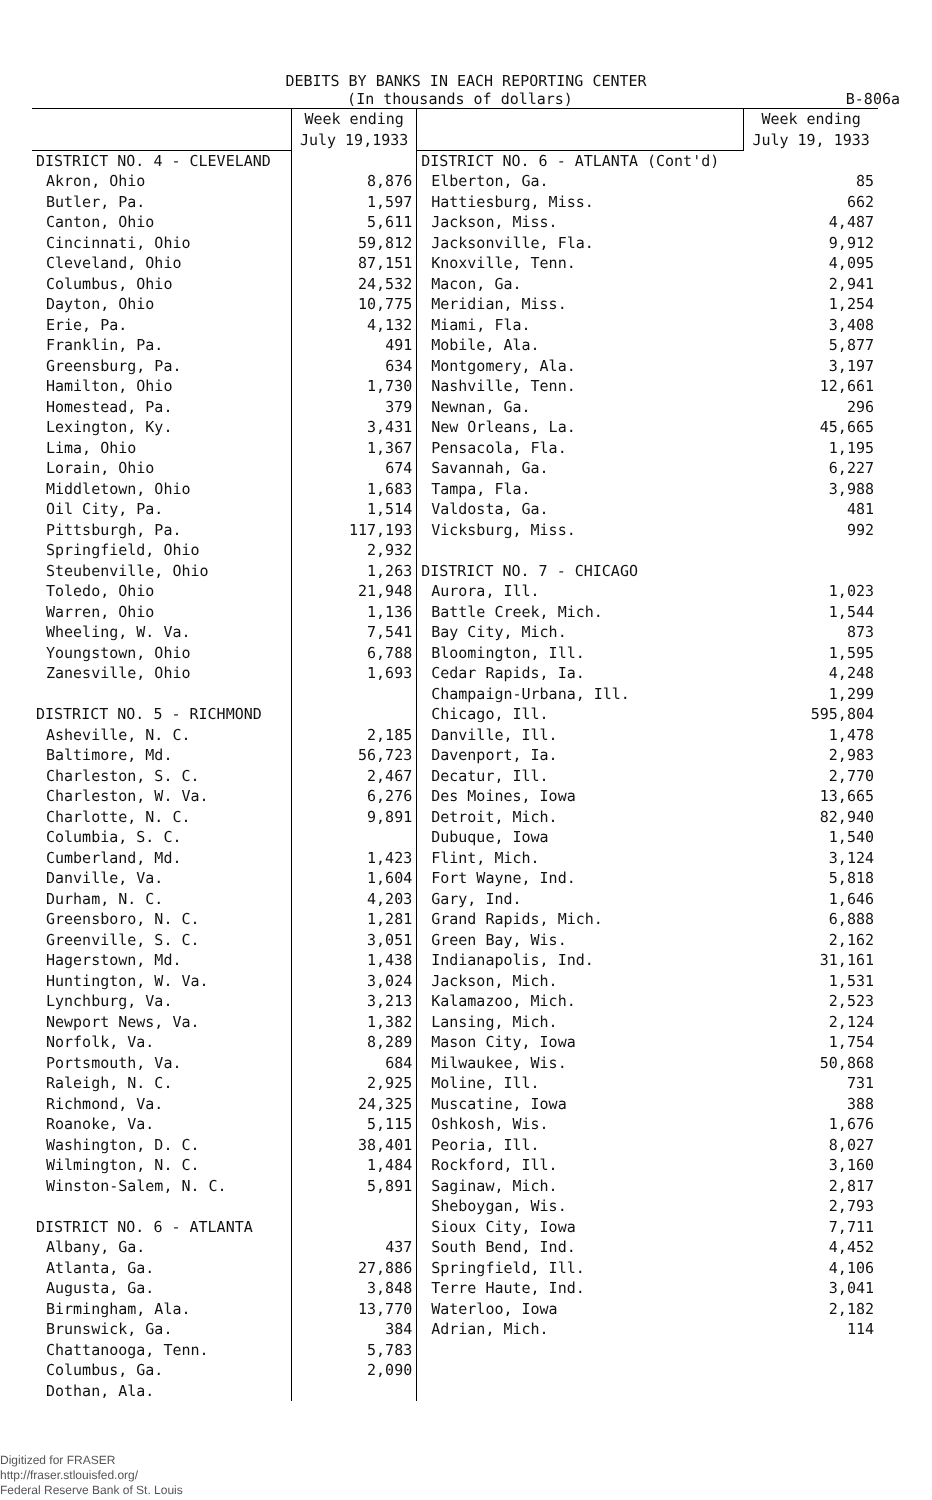DEBITS BY BANKS IN EACH REPORTING CENTER
(In thousands of dollars) B-806a
| | Week ending July 19,1933 | | Week ending July 19, 1933 |
| --- | --- | --- | --- |
| DISTRICT NO. 4 - CLEVELAND | | DISTRICT NO. 6 - ATLANTA (Cont'd) | |
| Akron, Ohio | 8,876 | Elberton, Ga. | 85 |
| Butler, Pa. | 1,597 | Hattiesburg, Miss. | 662 |
| Canton, Ohio | 5,611 | Jackson, Miss. | 4,487 |
| Cincinnati, Ohio | 59,812 | Jacksonville, Fla. | 9,912 |
| Cleveland, Ohio | 87,151 | Knoxville, Tenn. | 4,095 |
| Columbus, Ohio | 24,532 | Macon, Ga. | 2,941 |
| Dayton, Ohio | 10,775 | Meridian, Miss. | 1,254 |
| Erie, Pa. | 4,132 | Miami, Fla. | 3,408 |
| Franklin, Pa. | 491 | Mobile, Ala. | 5,877 |
| Greensburg, Pa. | 634 | Montgomery, Ala. | 3,197 |
| Hamilton, Ohio | 1,730 | Nashville, Tenn. | 12,661 |
| Homestead, Pa. | 379 | Newnan, Ga. | 296 |
| Lexington, Ky. | 3,431 | New Orleans, La. | 45,665 |
| Lima, Ohio | 1,367 | Pensacola, Fla. | 1,195 |
| Lorain, Ohio | 674 | Savannah, Ga. | 6,227 |
| Middletown, Ohio | 1,683 | Tampa, Fla. | 3,988 |
| Oil City, Pa. | 1,514 | Valdosta, Ga. | 481 |
| Pittsburgh, Pa. | 117,193 | Vicksburg, Miss. | 992 |
| Springfield, Ohio | 2,932 | | |
| Steubenville, Ohio | 1,263 | DISTRICT NO. 7 - CHICAGO | |
| Toledo, Ohio | 21,948 | Aurora, Ill. | 1,023 |
| Warren, Ohio | 1,136 | Battle Creek, Mich. | 1,544 |
| Wheeling, W. Va. | 7,541 | Bay City, Mich. | 873 |
| Youngstown, Ohio | 6,788 | Bloomington, Ill. | 1,595 |
| Zanesville, Ohio | 1,693 | Cedar Rapids, Ia. | 4,248 |
| | | Champaign-Urbana, Ill. | 1,299 |
| DISTRICT NO. 5 - RICHMOND | | Chicago, Ill. | 595,804 |
| Asheville, N. C. | 2,185 | Danville, Ill. | 1,478 |
| Baltimore, Md. | 56,723 | Davenport, Ia. | 2,983 |
| Charleston, S. C. | 2,467 | Decatur, Ill. | 2,770 |
| Charleston, W. Va. | 6,276 | Des Moines, Iowa | 13,665 |
| Charlotte, N. C. | 9,891 | Detroit, Mich. | 82,940 |
| Columbia, S. C. | | Dubuque, Iowa | 1,540 |
| Cumberland, Md. | 1,423 | Flint, Mich. | 3,124 |
| Danville, Va. | 1,604 | Fort Wayne, Ind. | 5,818 |
| Durham, N. C. | 4,203 | Gary, Ind. | 1,646 |
| Greensboro, N. C. | 1,281 | Grand Rapids, Mich. | 6,888 |
| Greenville, S. C. | 3,051 | Green Bay, Wis. | 2,162 |
| Hagerstown, Md. | 1,438 | Indianapolis, Ind. | 31,161 |
| Huntington, W. Va. | 3,024 | Jackson, Mich. | 1,531 |
| Lynchburg, Va. | 3,213 | Kalamazoo, Mich. | 2,523 |
| Newport News, Va. | 1,382 | Lansing, Mich. | 2,124 |
| Norfolk, Va. | 8,289 | Mason City, Iowa | 1,754 |
| Portsmouth, Va. | 684 | Milwaukee, Wis. | 50,868 |
| Raleigh, N. C. | 2,925 | Moline, Ill. | 731 |
| Richmond, Va. | 24,325 | Muscatine, Iowa | 388 |
| Roanoke, Va. | 5,115 | Oshkosh, Wis. | 1,676 |
| Washington, D. C. | 38,401 | Peoria, Ill. | 8,027 |
| Wilmington, N. C. | 1,484 | Rockford, Ill. | 3,160 |
| Winston-Salem, N. C. | 5,891 | Saginaw, Mich. | 2,817 |
| | | Sheboygan, Wis. | 2,793 |
| DISTRICT NO. 6 - ATLANTA | | Sioux City, Iowa | 7,711 |
| Albany, Ga. | 437 | South Bend, Ind. | 4,452 |
| Atlanta, Ga. | 27,886 | Springfield, Ill. | 4,106 |
| Augusta, Ga. | 3,848 | Terre Haute, Ind. | 3,041 |
| Birmingham, Ala. | 13,770 | Waterloo, Iowa | 2,182 |
| Brunswick, Ga. | 384 | Adrian, Mich. | 114 |
| Chattanooga, Tenn. | 5,783 | | |
| Columbus, Ga. | 2,090 | | |
| Dothan, Ala. | | | |
Digitized for FRASER
http://fraser.stlouisfed.org/
Federal Reserve Bank of St. Louis